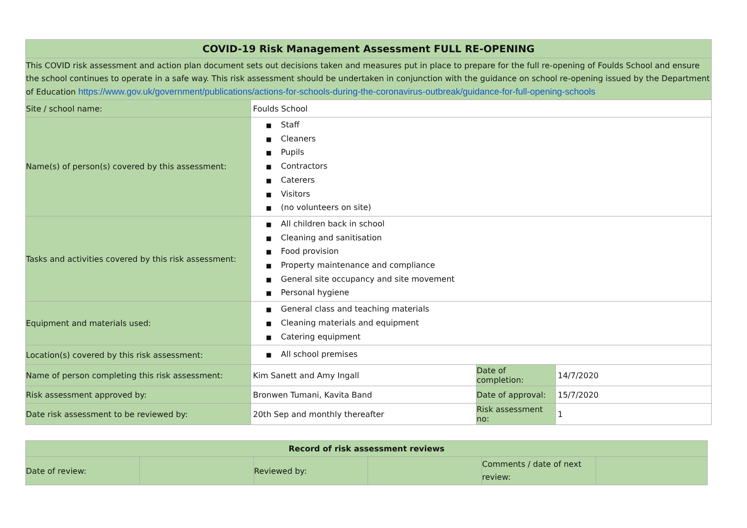| COVID-19 Risk Management Assessment FULL RE-OPENING | | | |
| --- | --- | --- | --- |
| This COVID risk assessment and action plan document sets out decisions taken and measures put in place to prepare for the full re-opening of Foulds School and ensure the school continues to operate in a safe way. This risk assessment should be undertaken in conjunction with the guidance on school re-opening issued by the Department of Education https://www.gov.uk/government/publications/actions-for-schools-during-the-coronavirus-outbreak/guidance-for-full-opening-schools | | | |
| Site / school name: | Foulds School | | |
| Name(s) of person(s) covered by this assessment: | ■ Staff ■ Cleaners ■ Pupils ■ Contractors ■ Caterers ■ Visitors ■ (no volunteers on site) | | |
| Tasks and activities covered by this risk assessment: | ■ All children back in school ■ Cleaning and sanitisation ■ Food provision ■ Property maintenance and compliance ■ General site occupancy and site movement ■ Personal hygiene | | |
| Equipment and materials used: | ■ General class and teaching materials ■ Cleaning materials and equipment ■ Catering equipment | | |
| Location(s) covered by this risk assessment: | ■ All school premises | | |
| Name of person completing this risk assessment: | Kim Sanett and Amy Ingall | Date of completion: | 14/7/2020 |
| Risk assessment approved by: | Bronwen Tumani, Kavita Band | Date of approval: | 15/7/2020 |
| Date risk assessment to be reviewed by: | 20th Sep and monthly thereafter | Risk assessment no: | 1 |
| Record of risk assessment reviews | | | | | |
| --- | --- | --- | --- | --- | --- |
| Date of review: | | Reviewed by: | | Comments / date of next review: | |